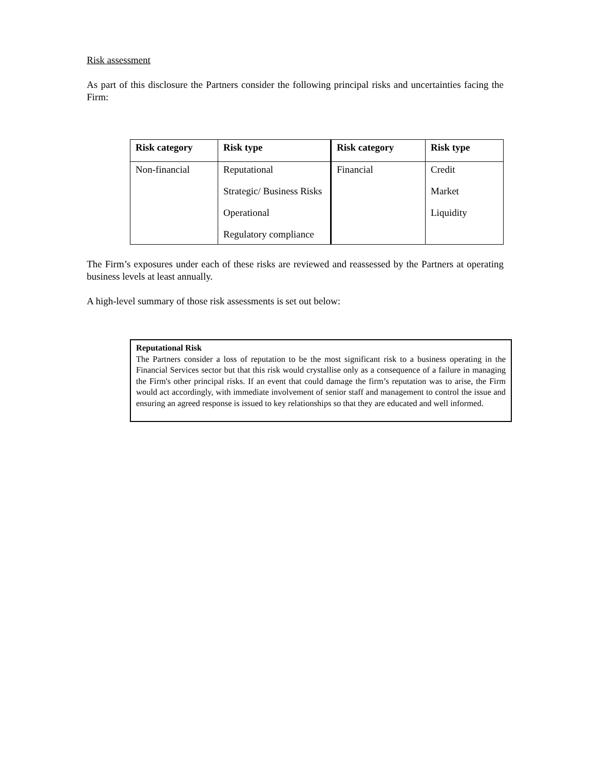Risk assessment
As part of this disclosure the Partners consider the following principal risks and uncertainties facing the Firm:
| Risk category | Risk type | Risk category | Risk type |
| --- | --- | --- | --- |
| Non-financial | Reputational Strategic/ Business Risks Operational Regulatory compliance | Financial | Credit Market Liquidity |
The Firm’s exposures under each of these risks are reviewed and reassessed by the Partners at operating business levels at least annually.
A high-level summary of those risk assessments is set out below:
Reputational Risk
The Partners consider a loss of reputation to be the most significant risk to a business operating in the Financial Services sector but that this risk would crystallise only as a consequence of a failure in managing the Firm's other principal risks. If an event that could damage the firm’s reputation was to arise, the Firm would act accordingly, with immediate involvement of senior staff and management to control the issue and ensuring an agreed response is issued to key relationships so that they are educated and well informed.